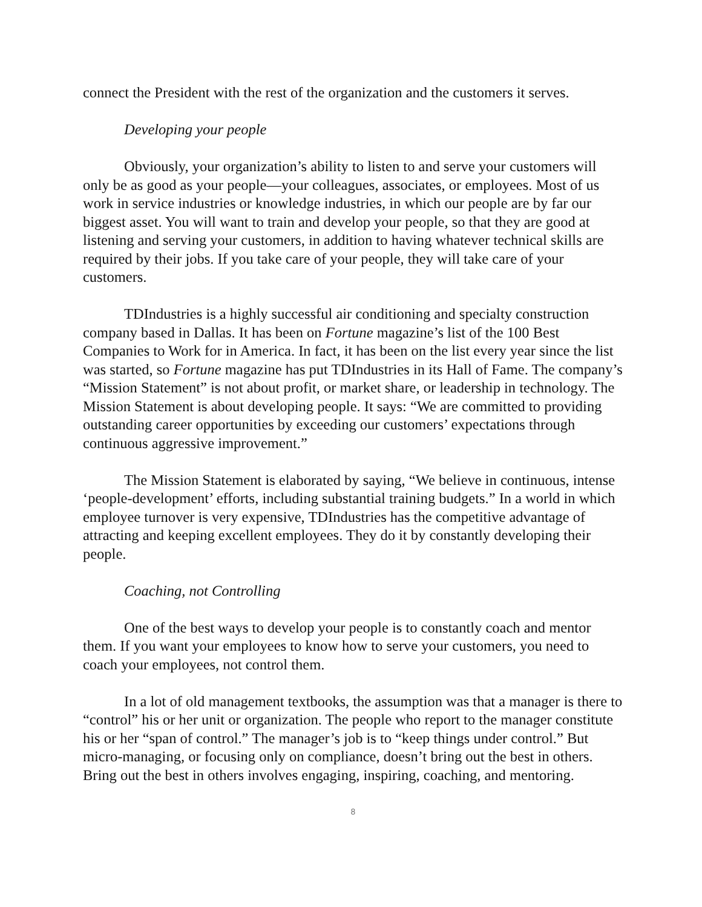connect the President with the rest of the organization and the customers it serves.
Developing your people
Obviously, your organization’s ability to listen to and serve your customers will only be as good as your people—your colleagues, associates, or employees. Most of us work in service industries or knowledge industries, in which our people are by far our biggest asset. You will want to train and develop your people, so that they are good at listening and serving your customers, in addition to having whatever technical skills are required by their jobs. If you take care of your people, they will take care of your customers.
TDIndustries is a highly successful air conditioning and specialty construction company based in Dallas. It has been on Fortune magazine’s list of the 100 Best Companies to Work for in America. In fact, it has been on the list every year since the list was started, so Fortune magazine has put TDIndustries in its Hall of Fame. The company’s “Mission Statement” is not about profit, or market share, or leadership in technology. The Mission Statement is about developing people. It says: “We are committed to providing outstanding career opportunities by exceeding our customers’ expectations through continuous aggressive improvement.”
The Mission Statement is elaborated by saying, “We believe in continuous, intense ‘people-development’ efforts, including substantial training budgets.” In a world in which employee turnover is very expensive, TDIndustries has the competitive advantage of attracting and keeping excellent employees. They do it by constantly developing their people.
Coaching, not Controlling
One of the best ways to develop your people is to constantly coach and mentor them. If you want your employees to know how to serve your customers, you need to coach your employees, not control them.
In a lot of old management textbooks, the assumption was that a manager is there to “control” his or her unit or organization. The people who report to the manager constitute his or her “span of control.” The manager’s job is to “keep things under control.” But micro-managing, or focusing only on compliance, doesn’t bring out the best in others. Bring out the best in others involves engaging, inspiring, coaching, and mentoring.
8